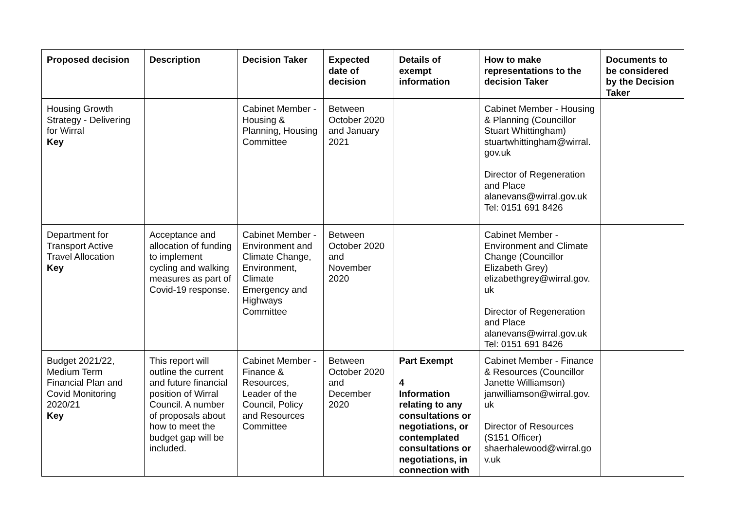| Proposed decision | Description | Decision Taker | Expected date of decision | Details of exempt information | How to make representations to the decision Taker | Documents to be considered by the Decision Taker |
| --- | --- | --- | --- | --- | --- | --- |
| Housing Growth Strategy - Delivering for Wirral Key | | Cabinet Member - Housing & Planning, Housing Committee | Between October 2020 and January 2021 | | Cabinet Member - Housing & Planning (Councillor Stuart Whittingham) stuartwhittingham@wirral. gov.uk Director of Regeneration and Place alanevans@wirral.gov.uk Tel: 0151 691 8426 | |
| Department for Transport Active Travel Allocation Key | Acceptance and allocation of funding to implement cycling and walking measures as part of Covid-19 response. | Cabinet Member - Environment and Climate Change, Environment, Climate Emergency and Highways Committee | Between October 2020 and November 2020 | | Cabinet Member - Environment and Climate Change (Councillor Elizabeth Grey) elizabethgrey@wirral.gov. uk Director of Regeneration and Place alanevans@wirral.gov.uk Tel: 0151 691 8426 | |
| Budget 2021/22, Medium Term Financial Plan and Covid Monitoring 2020/21 Key | This report will outline the current and future financial position of Wirral Council. A number of proposals about how to meet the budget gap will be included. | Cabinet Member - Finance & Resources, Leader of the Council, Policy and Resources Committee | Between October 2020 and December 2020 | Part Exempt 4 Information relating to any consultations or negotiations, or contemplated consultations or negotiations, in connection with | Cabinet Member - Finance & Resources (Councillor Janette Williamson) janwilliamson@wirral.gov. uk Director of Resources (S151 Officer) shaerhalewood@wirral.go v.uk | |